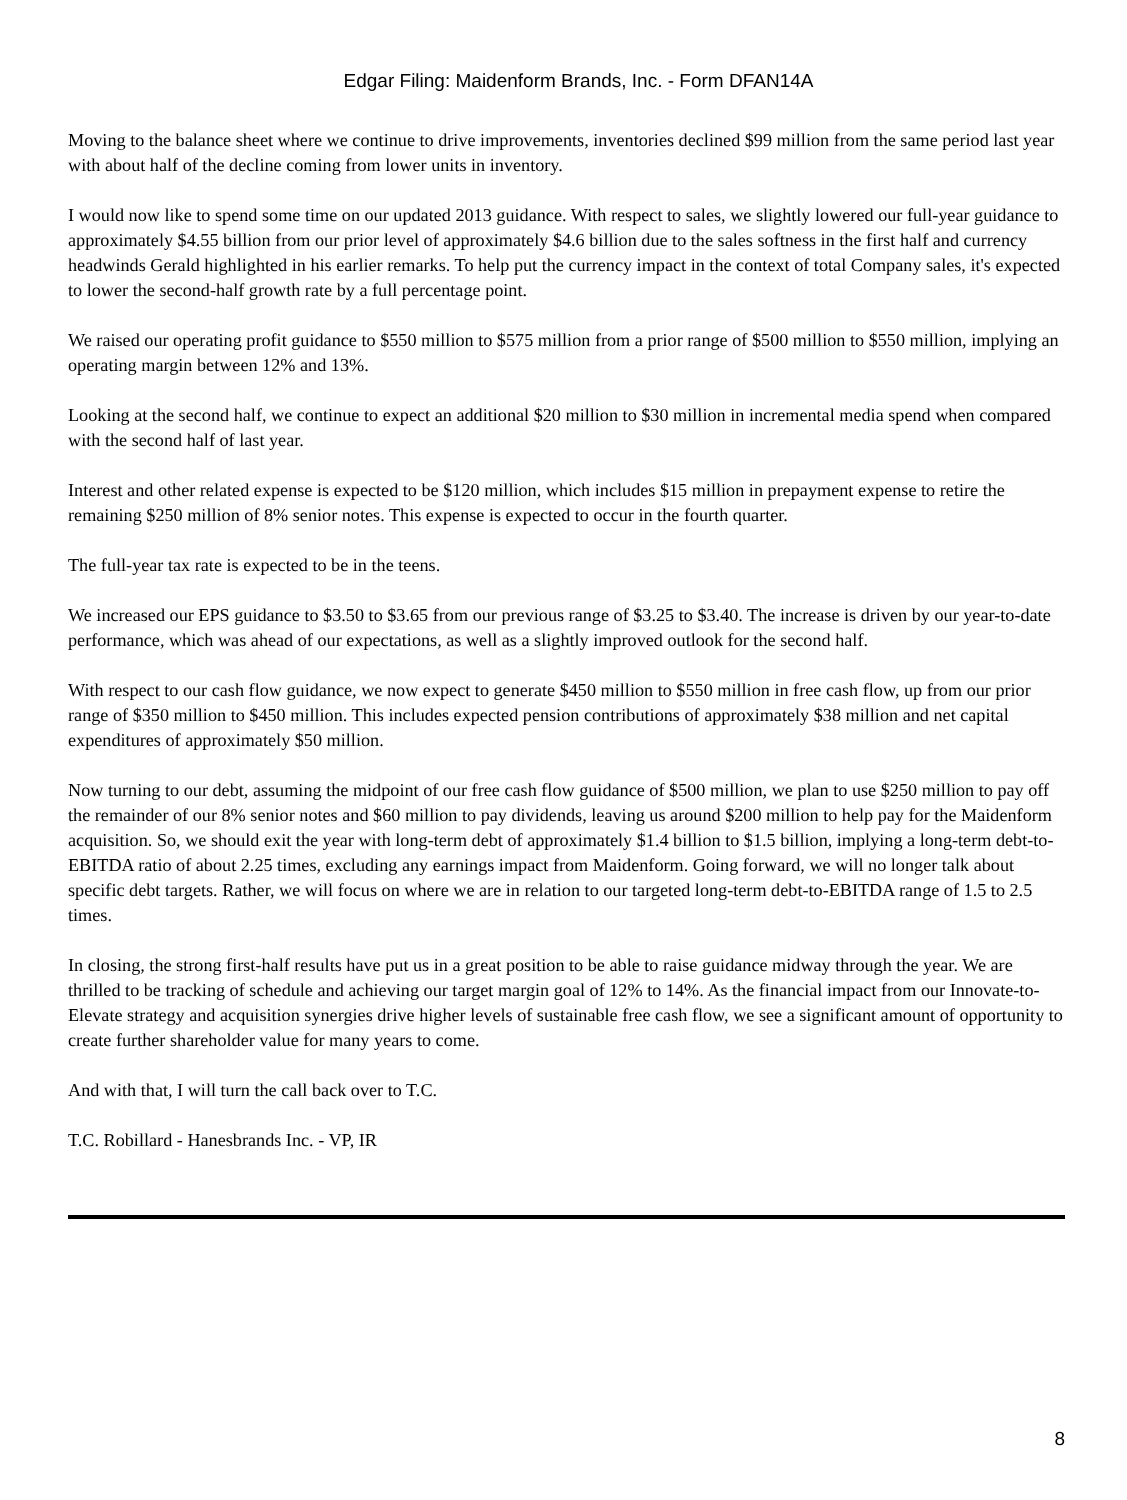Edgar Filing: Maidenform Brands, Inc. - Form DFAN14A
Moving to the balance sheet where we continue to drive improvements, inventories declined $99 million from the same period last year with about half of the decline coming from lower units in inventory.
I would now like to spend some time on our updated 2013 guidance. With respect to sales, we slightly lowered our full-year guidance to approximately $4.55 billion from our prior level of approximately $4.6 billion due to the sales softness in the first half and currency headwinds Gerald highlighted in his earlier remarks. To help put the currency impact in the context of total Company sales, it's expected to lower the second-half growth rate by a full percentage point.
We raised our operating profit guidance to $550 million to $575 million from a prior range of $500 million to $550 million, implying an operating margin between 12% and 13%.
Looking at the second half, we continue to expect an additional $20 million to $30 million in incremental media spend when compared with the second half of last year.
Interest and other related expense is expected to be $120 million, which includes $15 million in prepayment expense to retire the remaining $250 million of 8% senior notes. This expense is expected to occur in the fourth quarter.
The full-year tax rate is expected to be in the teens.
We increased our EPS guidance to $3.50 to $3.65 from our previous range of $3.25 to $3.40. The increase is driven by our year-to-date performance, which was ahead of our expectations, as well as a slightly improved outlook for the second half.
With respect to our cash flow guidance, we now expect to generate $450 million to $550 million in free cash flow, up from our prior range of $350 million to $450 million. This includes expected pension contributions of approximately $38 million and net capital expenditures of approximately $50 million.
Now turning to our debt, assuming the midpoint of our free cash flow guidance of $500 million, we plan to use $250 million to pay off the remainder of our 8% senior notes and $60 million to pay dividends, leaving us around $200 million to help pay for the Maidenform acquisition. So, we should exit the year with long-term debt of approximately $1.4 billion to $1.5 billion, implying a long-term debt-to-EBITDA ratio of about 2.25 times, excluding any earnings impact from Maidenform. Going forward, we will no longer talk about specific debt targets. Rather, we will focus on where we are in relation to our targeted long-term debt-to-EBITDA range of 1.5 to 2.5 times.
In closing, the strong first-half results have put us in a great position to be able to raise guidance midway through the year. We are thrilled to be tracking of schedule and achieving our target margin goal of 12% to 14%. As the financial impact from our Innovate-to-Elevate strategy and acquisition synergies drive higher levels of sustainable free cash flow, we see a significant amount of opportunity to create further shareholder value for many years to come.
And with that, I will turn the call back over to T.C.
T.C. Robillard - Hanesbrands Inc. - VP, IR
8